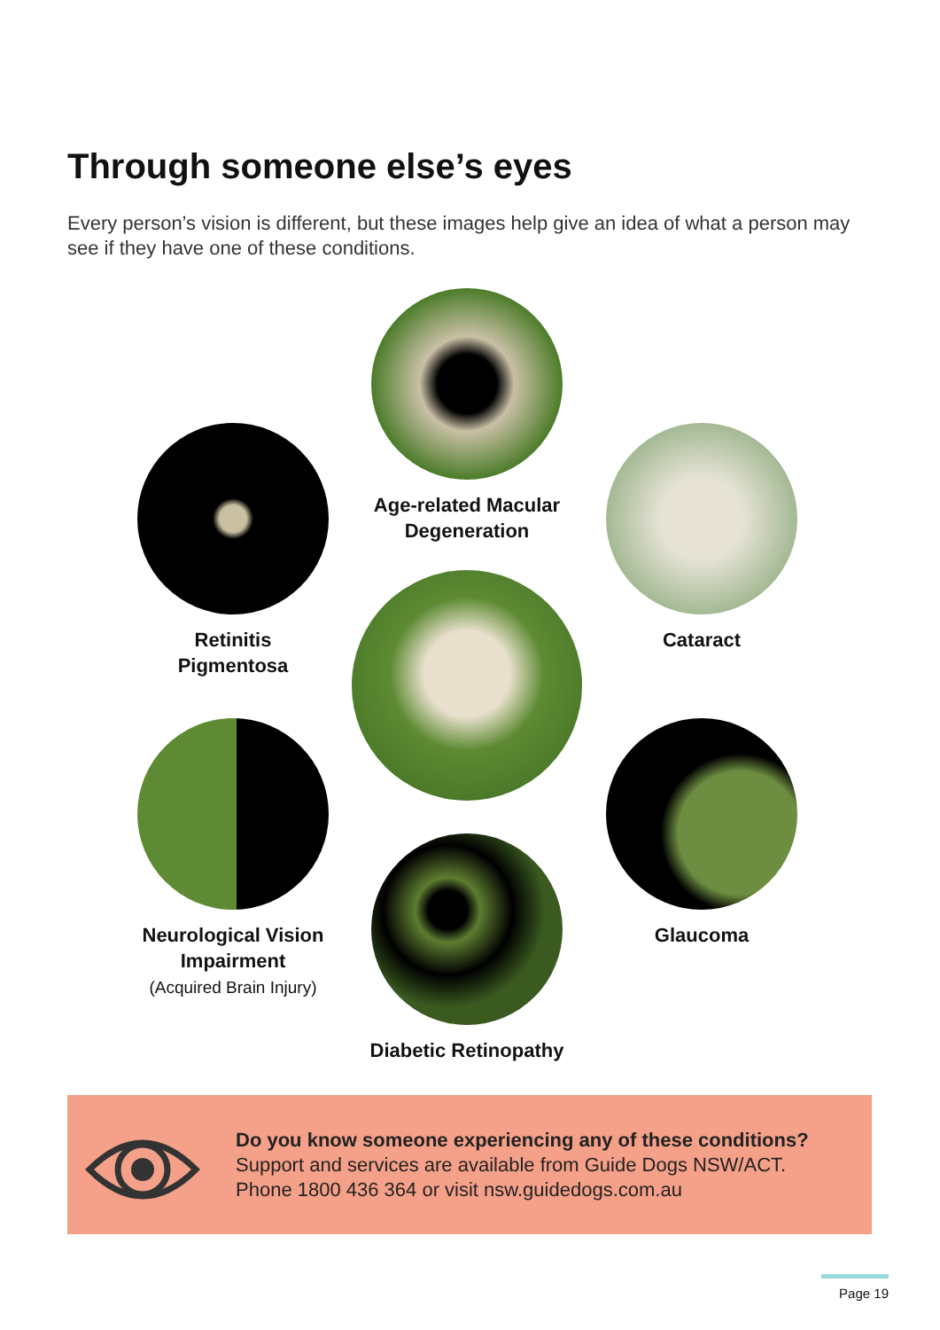Through someone else’s eyes
Every person’s vision is different, but these images help give an idea of what a person may see if they have one of these conditions.
Age-related Macular Degeneration
Retinitis
Pigmentosa
Cataract
Neurological Vision Impairment
(Acquired Brain Injury)
Glaucoma
Diabetic Retinopathy
Do you know someone experiencing any of these conditions?
Support and services are available from Guide Dogs NSW/ACT.
Phone 1800 436 364 or visit nsw.guidedogs.com.au
Page 19